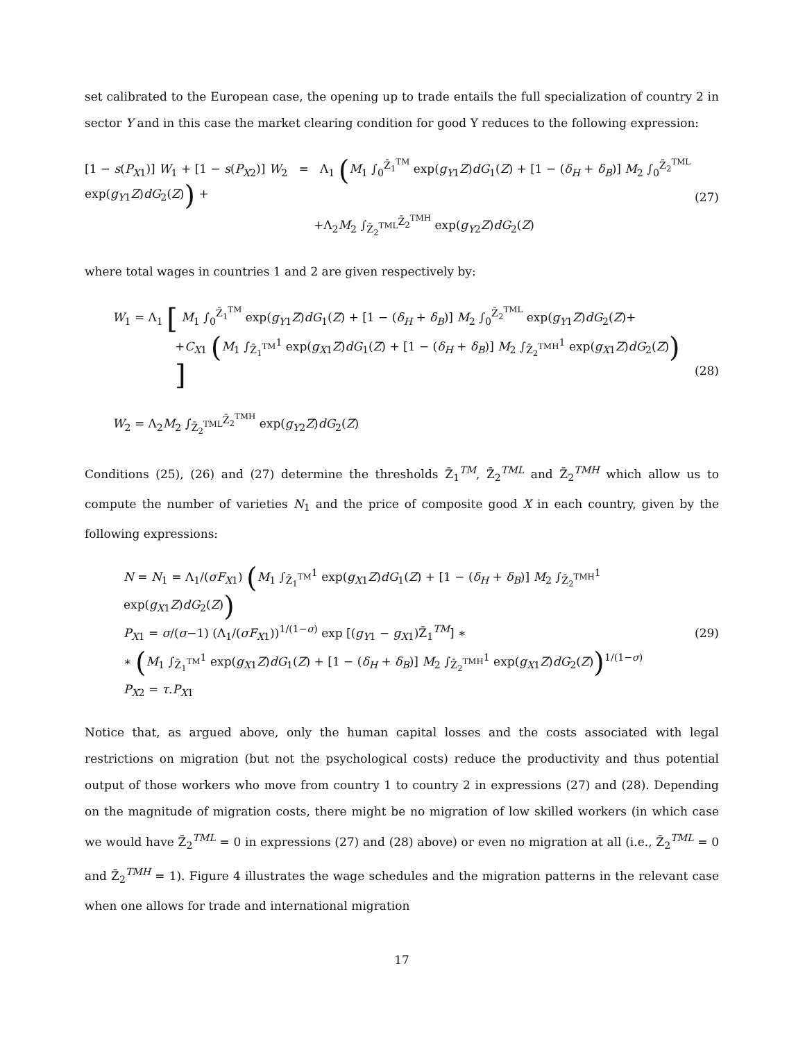set calibrated to the European case, the opening up to trade entails the full specialization of country 2 in sector Y and in this case the market clearing condition for good Y reduces to the following expression:
[1 − s(P<sub>X1</sub>)] W<sub>1</sub> + [1 − s(P<sub>X2</sub>)] W<sub>2</sub> = Λ<sub>1</sub> (M<sub>1</sub> ∫<sub>0</sub><sup>Z̄<sub>1</sub><sup>TM</sup></sup> exp(g<sub>Y1</sub>Z)dG<sub>1</sub>(Z) + [1 − (δ<sub>H</sub> + δ<sub>B</sub>)] M<sub>2</sub> ∫<sub>0</sub><sup>Z̄<sub>2</sub><sup>TML</sup></sup> exp(g<sub>Y1</sub>Z)dG<sub>2</sub>(Z)) +
+Λ<sub>2</sub>M<sub>2</sub> ∫<sub>Z̄<sub>2</sub><sup>TML</sup></sub><sup>Z̄<sub>2</sub><sup>TMH</sup></sup> exp(g<sub>Y2</sub>Z)dG<sub>2</sub>(Z)
(27)
where total wages in countries 1 and 2 are given respectively by:
W<sub>1</sub> = Λ<sub>1</sub> [ M<sub>1</sub> ∫<sub>0</sub><sup>Z̄<sub>1</sub><sup>TM</sup></sup> exp(g<sub>Y1</sub>Z)dG<sub>1</sub>(Z) + [1 − (δ<sub>H</sub> + δ<sub>B</sub>)] M<sub>2</sub> ∫<sub>0</sub><sup>Z̄<sub>2</sub><sup>TML</sup></sup> exp(g<sub>Y1</sub>Z)dG<sub>2</sub>(Z)+
+C<sub>X1</sub> (M<sub>1</sub> ∫<sub>Z̄<sub>1</sub><sup>TM</sup></sub><sup>1</sup> exp(g<sub>X1</sub>Z)dG<sub>1</sub>(Z) + [1 − (δ<sub>H</sub> + δ<sub>B</sub>)] M<sub>2</sub> ∫<sub>Z̄<sub>2</sub><sup>TMH</sup></sub><sup>1</sup> exp(g<sub>X1</sub>Z)dG<sub>2</sub>(Z)) ]
W<sub>2</sub> = Λ<sub>2</sub>M<sub>2</sub> ∫<sub>Z̄<sub>2</sub><sup>TML</sup></sub><sup>Z̄<sub>2</sub><sup>TMH</sup></sup> exp(g<sub>Y2</sub>Z)dG<sub>2</sub>(Z)
(28)
Conditions (25), (26) and (27) determine the thresholds Z̄<sub>1</sub><sup>TM</sup>, Z̄<sub>2</sub><sup>TML</sup> and Z̄<sub>2</sub><sup>TMH</sup> which allow us to compute the number of varieties N<sub>1</sub> and the price of composite good X in each country, given by the following expressions:
N = N<sub>1</sub> = Λ<sub>1</sub>/(σF<sub>X1</sub>) (M<sub>1</sub> ∫<sub>Z̄<sub>1</sub><sup>TM</sup></sub><sup>1</sup> exp(g<sub>X1</sub>Z)dG<sub>1</sub>(Z) + [1 − (δ<sub>H</sub> + δ<sub>B</sub>)] M<sub>2</sub> ∫<sub>Z̄<sub>2</sub><sup>TMH</sup></sub><sup>1</sup> exp(g<sub>X1</sub>Z)dG<sub>2</sub>(Z))
P<sub>X1</sub> = σ/(σ−1) (Λ<sub>1</sub>/(σF<sub>X1</sub>))<sup>1/(1−σ)</sup> exp [(g<sub>Y1</sub> − g<sub>X1</sub>)Z̄<sub>1</sub><sup>TM</sup>] ∗
∗ (M<sub>1</sub> ∫<sub>Z̄<sub>1</sub><sup>TM</sup></sub><sup>1</sup> exp(g<sub>X1</sub>Z)dG<sub>1</sub>(Z) + [1 − (δ<sub>H</sub> + δ<sub>B</sub>)] M<sub>2</sub> ∫<sub>Z̄<sub>2</sub><sup>TMH</sup></sub><sup>1</sup> exp(g<sub>X1</sub>Z)dG<sub>2</sub>(Z))<sup>1/(1−σ)</sup>
P<sub>X2</sub> = τ.P<sub>X1</sub>
(29)
Notice that, as argued above, only the human capital losses and the costs associated with legal restrictions on migration (but not the psychological costs) reduce the productivity and thus potential output of those workers who move from country 1 to country 2 in expressions (27) and (28). Depending on the magnitude of migration costs, there might be no migration of low skilled workers (in which case we would have Z̄<sub>2</sub><sup>TML</sup> = 0 in expressions (27) and (28) above) or even no migration at all (i.e., Z̄<sub>2</sub><sup>TML</sup> = 0 and Z̄<sub>2</sub><sup>TMH</sup> = 1). Figure 4 illustrates the wage schedules and the migration patterns in the relevant case when one allows for trade and international migration
17